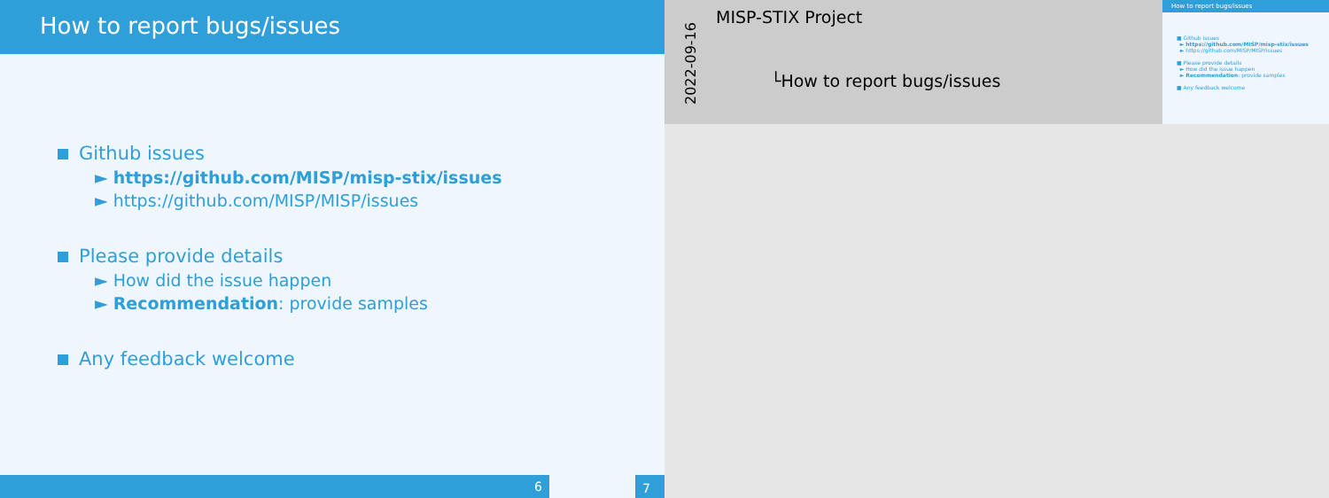How to report bugs/issues
Github issues
► https://github.com/MISP/misp-stix/issues
► https://github.com/MISP/MISP/issues
Please provide details
► How did the issue happen
► Recommendation: provide samples
Any feedback welcome
6
7
2022-09-16
MISP-STIX Project
└How to report bugs/issues
How to report bugs/issues
■ Github issues
► https://github.com/MISP/misp-stix/issues
► https://github.com/MISP/MISP/issues
■ Please provide details
► How did the issue happen
► Recommendation: provide samples
■ Any feedback welcome